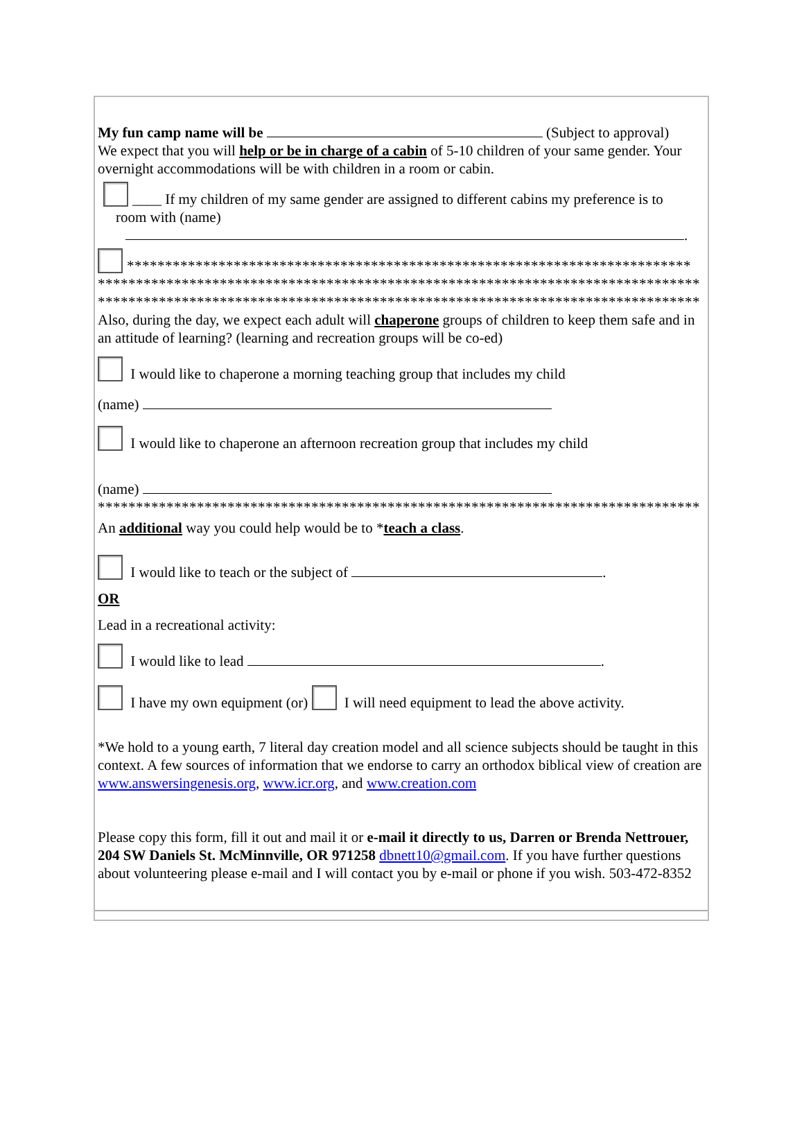My fun camp name will be (Subject to approval)
We expect that you will help or be in charge of a cabin of 5-10 children of your same gender. Your overnight accommodations will be with children in a room or cabin.
____ If my children of my same gender are assigned to different cabins my preference is to
room with (name)
.
**************************************************************************
*******************************************************************************
*******************************************************************************
Also, during the day, we expect each adult will chaperone groups of children to keep them safe and in an attitude of learning? (learning and recreation groups will be co-ed)
I would like to chaperone a morning teaching group that includes my child
(name)
I would like to chaperone an afternoon recreation group that includes my child
(name)
*******************************************************************************
An additional way you could help would be to *teach a class.
I would like to teach or the subject of .
OR
Lead in a recreational activity:
I would like to lead .
I have my own equipment (or) I will need equipment to lead the above activity.
*We hold to a young earth, 7 literal day creation model and all science subjects should be taught in this context. A few sources of information that we endorse to carry an orthodox biblical view of creation are www.answersingenesis.org, www.icr.org, and www.creation.com
Please copy this form, fill it out and mail it or e-mail it directly to us, Darren or Brenda Nettrouer, 204 SW Daniels St. McMinnville, OR 971258 dbnett10@gmail.com. If you have further questions about volunteering please e-mail and I will contact you by e-mail or phone if you wish. 503-472-8352